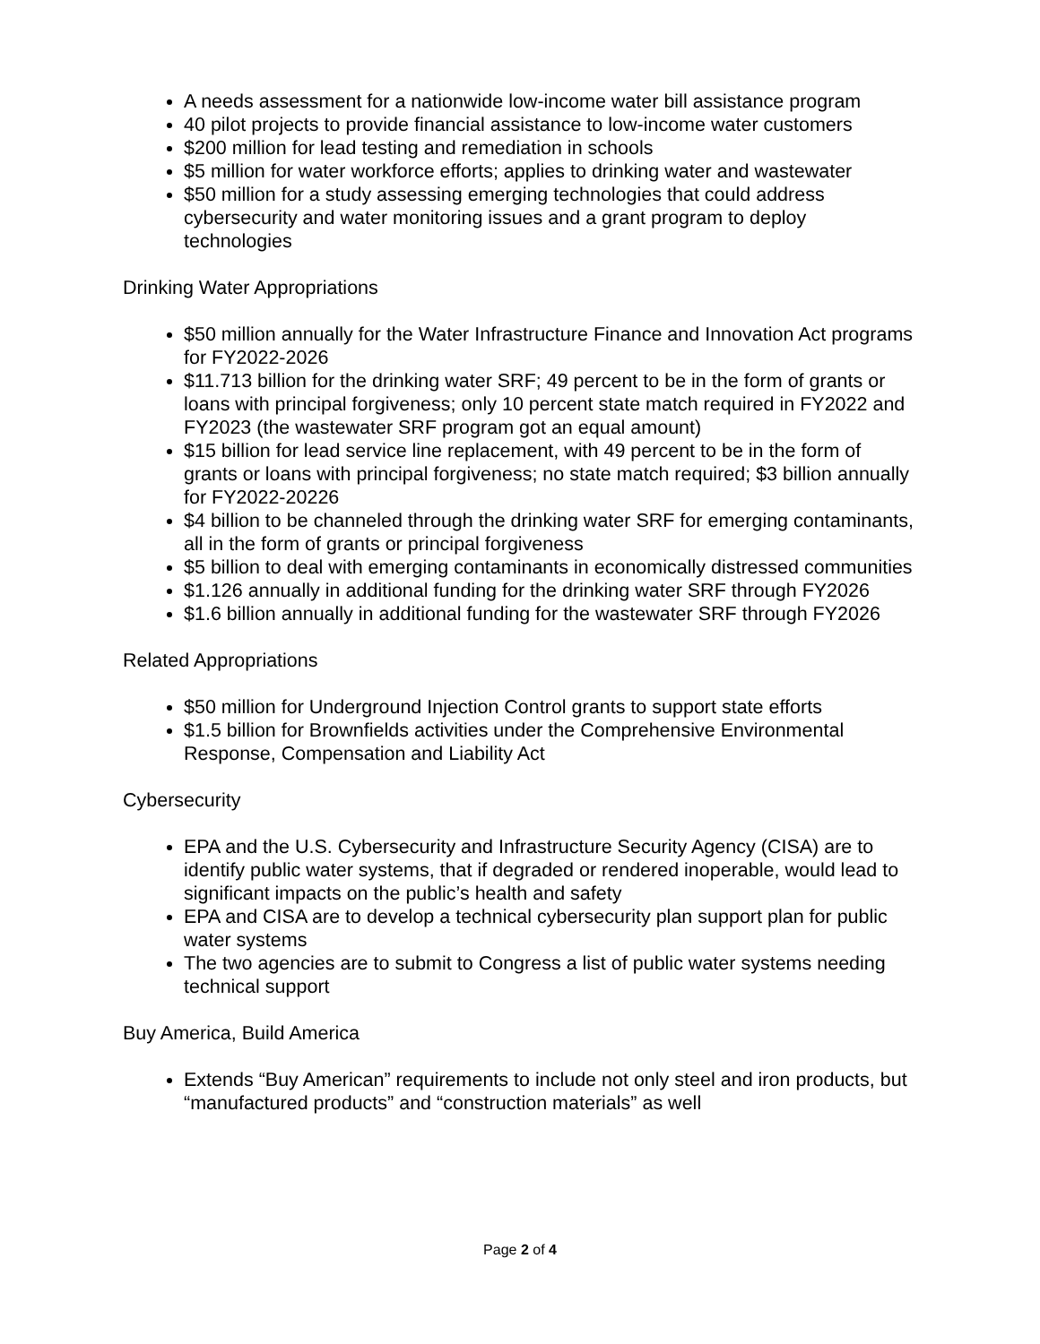A needs assessment for a nationwide low-income water bill assistance program
40 pilot projects to provide financial assistance to low-income water customers
$200 million for lead testing and remediation in schools
$5 million for water workforce efforts; applies to drinking water and wastewater
$50 million for a study assessing emerging technologies that could address cybersecurity and water monitoring issues and a grant program to deploy technologies
Drinking Water Appropriations
$50 million annually for the Water Infrastructure Finance and Innovation Act programs for FY2022-2026
$11.713 billion for the drinking water SRF; 49 percent to be in the form of grants or loans with principal forgiveness; only 10 percent state match required in FY2022 and FY2023 (the wastewater SRF program got an equal amount)
$15 billion for lead service line replacement, with 49 percent to be in the form of grants or loans with principal forgiveness; no state match required; $3 billion annually for FY2022-20226
$4 billion to be channeled through the drinking water SRF for emerging contaminants, all in the form of grants or principal forgiveness
$5 billion to deal with emerging contaminants in economically distressed communities
$1.126 annually in additional funding for the drinking water SRF through FY2026
$1.6 billion annually in additional funding for the wastewater SRF through FY2026
Related Appropriations
$50 million for Underground Injection Control grants to support state efforts
$1.5 billion for Brownfields activities under the Comprehensive Environmental Response, Compensation and Liability Act
Cybersecurity
EPA and the U.S. Cybersecurity and Infrastructure Security Agency (CISA) are to identify public water systems, that if degraded or rendered inoperable, would lead to significant impacts on the public’s health and safety
EPA and CISA are to develop a technical cybersecurity plan support plan for public water systems
The two agencies are to submit to Congress a list of public water systems needing technical support
Buy America, Build America
Extends “Buy American” requirements to include not only steel and iron products, but “manufactured products” and “construction materials” as well
Page 2 of 4